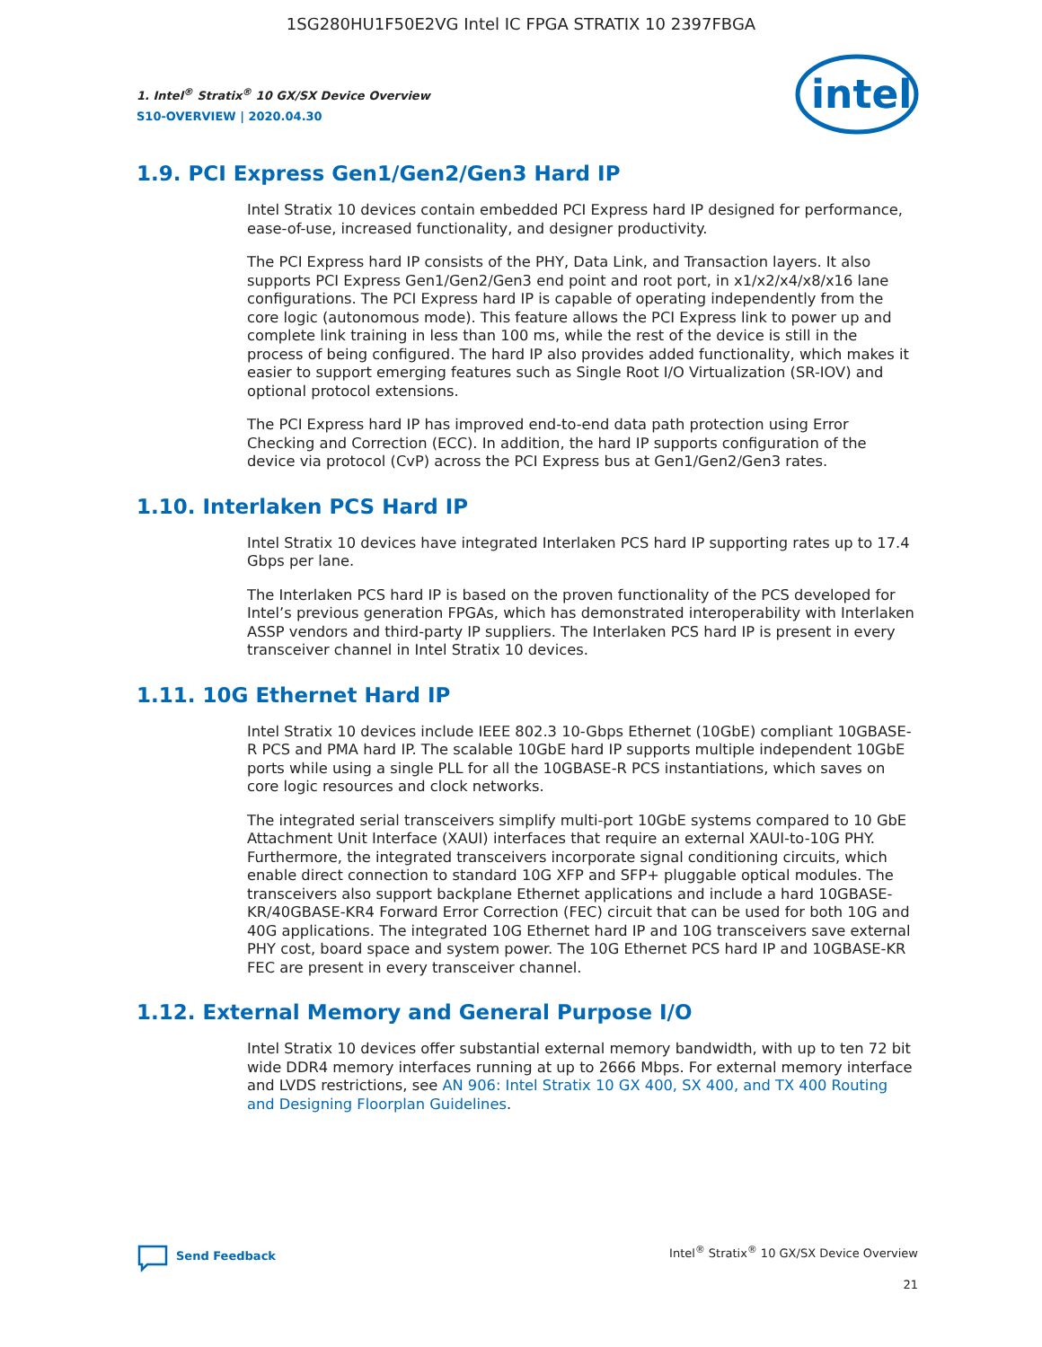1SG280HU1F50E2VG Intel IC FPGA STRATIX 10 2397FBGA
1. Intel<sup>®</sup> Stratix<sup>®</sup> 10 GX/SX Device Overview
S10-OVERVIEW | 2020.04.30
intel
1.9. PCI Express Gen1/Gen2/Gen3 Hard IP
Intel Stratix 10 devices contain embedded PCI Express hard IP designed for performance, ease-of-use, increased functionality, and designer productivity.
The PCI Express hard IP consists of the PHY, Data Link, and Transaction layers. It also supports PCI Express Gen1/Gen2/Gen3 end point and root port, in x1/x2/x4/x8/x16 lane configurations. The PCI Express hard IP is capable of operating independently from the core logic (autonomous mode). This feature allows the PCI Express link to power up and complete link training in less than 100 ms, while the rest of the device is still in the process of being configured. The hard IP also provides added functionality, which makes it easier to support emerging features such as Single Root I/O Virtualization (SR-IOV) and optional protocol extensions.
The PCI Express hard IP has improved end-to-end data path protection using Error Checking and Correction (ECC). In addition, the hard IP supports configuration of the device via protocol (CvP) across the PCI Express bus at Gen1/Gen2/Gen3 rates.
1.10. Interlaken PCS Hard IP
Intel Stratix 10 devices have integrated Interlaken PCS hard IP supporting rates up to 17.4 Gbps per lane.
The Interlaken PCS hard IP is based on the proven functionality of the PCS developed for Intel’s previous generation FPGAs, which has demonstrated interoperability with Interlaken ASSP vendors and third-party IP suppliers. The Interlaken PCS hard IP is present in every transceiver channel in Intel Stratix 10 devices.
1.11. 10G Ethernet Hard IP
Intel Stratix 10 devices include IEEE 802.3 10-Gbps Ethernet (10GbE) compliant 10GBASE-R PCS and PMA hard IP. The scalable 10GbE hard IP supports multiple independent 10GbE ports while using a single PLL for all the 10GBASE-R PCS instantiations, which saves on core logic resources and clock networks.
The integrated serial transceivers simplify multi-port 10GbE systems compared to 10 GbE Attachment Unit Interface (XAUI) interfaces that require an external XAUI-to-10G PHY. Furthermore, the integrated transceivers incorporate signal conditioning circuits, which enable direct connection to standard 10G XFP and SFP+ pluggable optical modules. The transceivers also support backplane Ethernet applications and include a hard 10GBASE-KR/40GBASE-KR4 Forward Error Correction (FEC) circuit that can be used for both 10G and 40G applications. The integrated 10G Ethernet hard IP and 10G transceivers save external PHY cost, board space and system power. The 10G Ethernet PCS hard IP and 10GBASE-KR FEC are present in every transceiver channel.
1.12. External Memory and General Purpose I/O
Intel Stratix 10 devices offer substantial external memory bandwidth, with up to ten 72 bit wide DDR4 memory interfaces running at up to 2666 Mbps. For external memory interface and LVDS restrictions, see AN 906: Intel Stratix 10 GX 400, SX 400, and TX 400 Routing and Designing Floorplan Guidelines.
Send Feedback Intel<sup>®</sup> Stratix<sup>®</sup> 10 GX/SX Device Overview
21